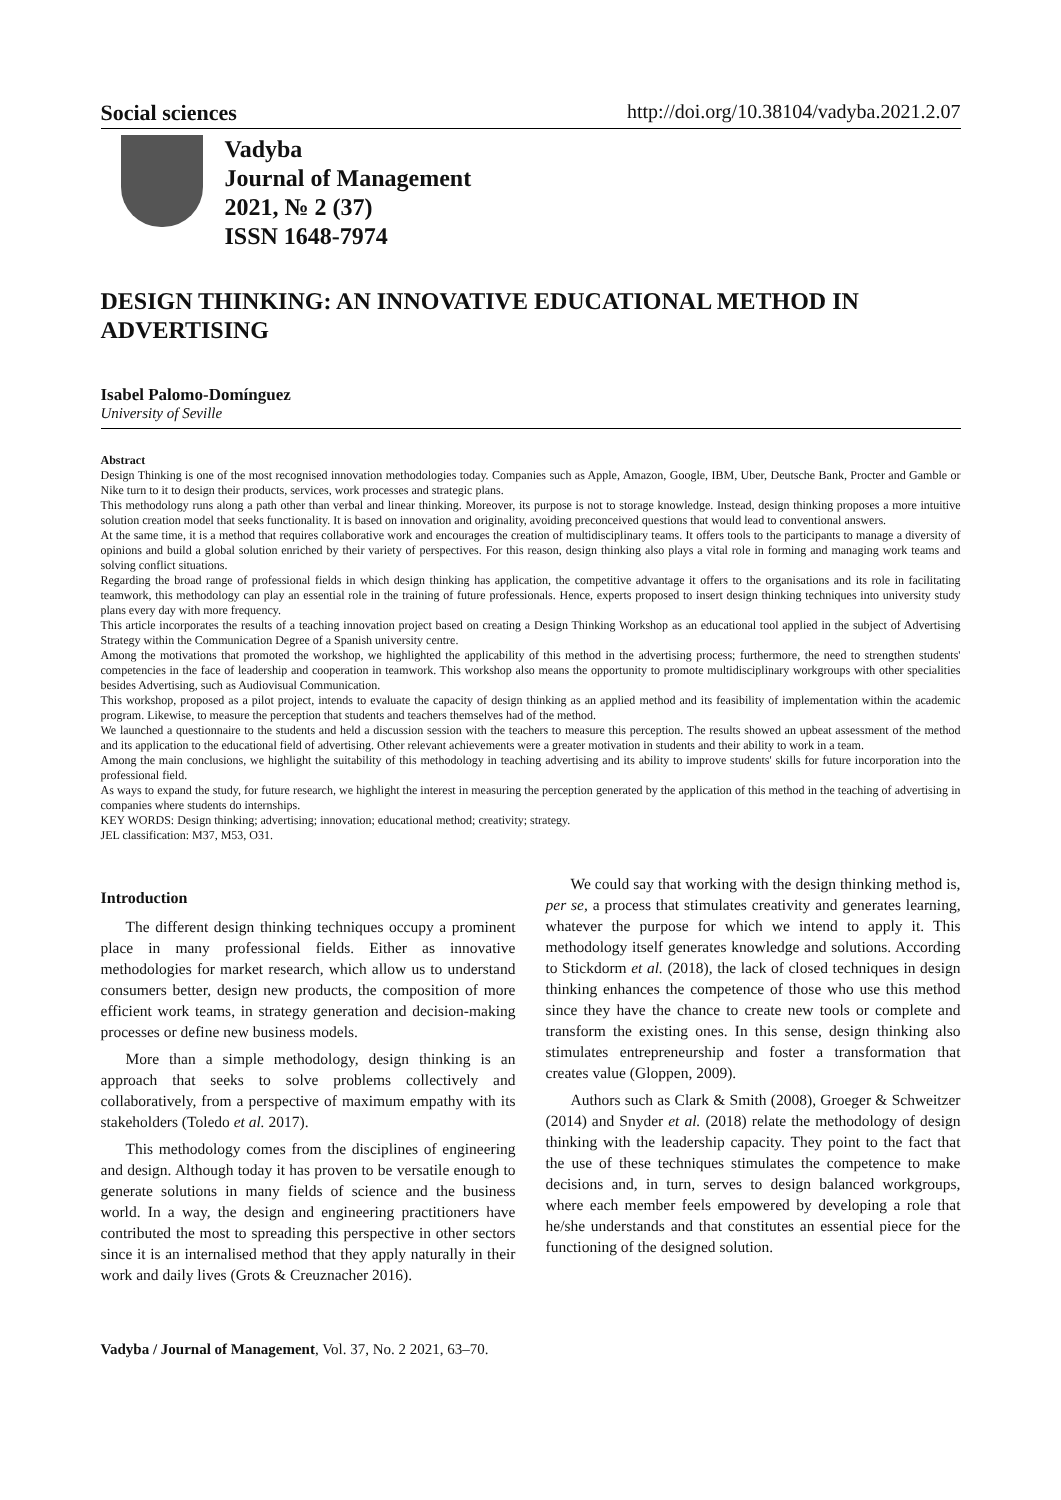Social sciences http://doi.org/10.38104/vadyba.2021.2.07
Vadyba
Journal of Management
2021, № 2 (37)
ISSN 1648-7974
DESIGN THINKING: AN INNOVATIVE EDUCATIONAL METHOD IN ADVERTISING
Isabel Palomo-Domínguez
University of Seville
Abstract
Design Thinking is one of the most recognised innovation methodologies today. Companies such as Apple, Amazon, Google, IBM, Uber, Deutsche Bank, Procter and Gamble or Nike turn to it to design their products, services, work processes and strategic plans.
This methodology runs along a path other than verbal and linear thinking. Moreover, its purpose is not to storage knowledge. Instead, design thinking proposes a more intuitive solution creation model that seeks functionality. It is based on innovation and originality, avoiding preconceived questions that would lead to conventional answers.
At the same time, it is a method that requires collaborative work and encourages the creation of multidisciplinary teams. It offers tools to the participants to manage a diversity of opinions and build a global solution enriched by their variety of perspectives. For this reason, design thinking also plays a vital role in forming and managing work teams and solving conflict situations.
Regarding the broad range of professional fields in which design thinking has application, the competitive advantage it offers to the organisations and its role in facilitating teamwork, this methodology can play an essential role in the training of future professionals. Hence, experts proposed to insert design thinking techniques into university study plans every day with more frequency.
This article incorporates the results of a teaching innovation project based on creating a Design Thinking Workshop as an educational tool applied in the subject of Advertising Strategy within the Communication Degree of a Spanish university centre.
Among the motivations that promoted the workshop, we highlighted the applicability of this method in the advertising process; furthermore, the need to strengthen students' competencies in the face of leadership and cooperation in teamwork. This workshop also means the opportunity to promote multidisciplinary workgroups with other specialities besides Advertising, such as Audiovisual Communication.
This workshop, proposed as a pilot project, intends to evaluate the capacity of design thinking as an applied method and its feasibility of implementation within the academic program. Likewise, to measure the perception that students and teachers themselves had of the method.
We launched a questionnaire to the students and held a discussion session with the teachers to measure this perception. The results showed an upbeat assessment of the method and its application to the educational field of advertising. Other relevant achievements were a greater motivation in students and their ability to work in a team.
Among the main conclusions, we highlight the suitability of this methodology in teaching advertising and its ability to improve students' skills for future incorporation into the professional field.
As ways to expand the study, for future research, we highlight the interest in measuring the perception generated by the application of this method in the teaching of advertising in companies where students do internships.
KEY WORDS: Design thinking; advertising; innovation; educational method; creativity; strategy.
JEL classification: M37, M53, O31.
Introduction
The different design thinking techniques occupy a prominent place in many professional fields. Either as innovative methodologies for market research, which allow us to understand consumers better, design new products, the composition of more efficient work teams, in strategy generation and decision-making processes or define new business models.
More than a simple methodology, design thinking is an approach that seeks to solve problems collectively and collaboratively, from a perspective of maximum empathy with its stakeholders (Toledo et al. 2017).
This methodology comes from the disciplines of engineering and design. Although today it has proven to be versatile enough to generate solutions in many fields of science and the business world. In a way, the design and engineering practitioners have contributed the most to spreading this perspective in other sectors since it is an internalised method that they apply naturally in their work and daily lives (Grots & Creuznacher 2016).
We could say that working with the design thinking method is, per se, a process that stimulates creativity and generates learning, whatever the purpose for which we intend to apply it. This methodology itself generates knowledge and solutions. According to Stickdorm et al. (2018), the lack of closed techniques in design thinking enhances the competence of those who use this method since they have the chance to create new tools or complete and transform the existing ones. In this sense, design thinking also stimulates entrepreneurship and foster a transformation that creates value (Gloppen, 2009).
Authors such as Clark & Smith (2008), Groeger & Schweitzer (2014) and Snyder et al. (2018) relate the methodology of design thinking with the leadership capacity. They point to the fact that the use of these techniques stimulates the competence to make decisions and, in turn, serves to design balanced workgroups, where each member feels empowered by developing a role that he/she understands and that constitutes an essential piece for the functioning of the designed solution.
Vadyba / Journal of Management, Vol. 37, No. 2 2021, 63–70.